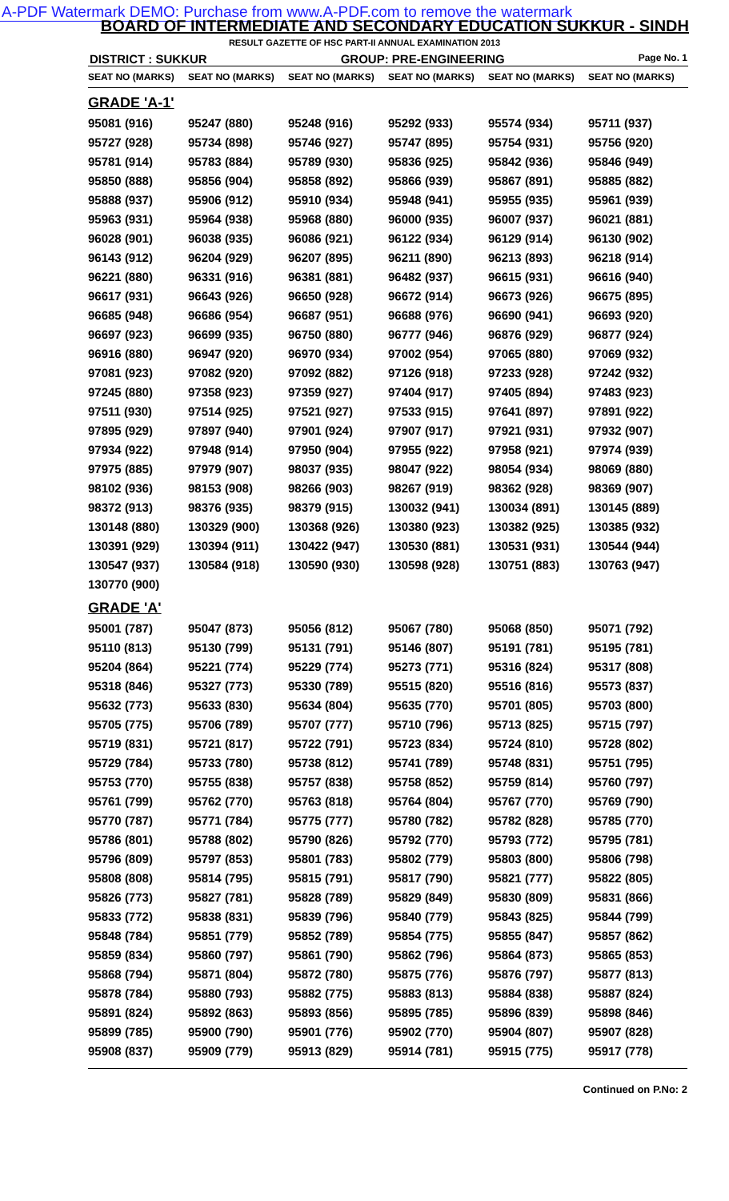A-PDF Watermark DEMO: Purchase from www.A-PDF.com to remove the watermark
BOARD OF INTERMEDIATE AND SECONDARY EDUCATION SUKKUR - SINDH
RESULT GAZETTE OF HSC PART-II ANNUAL EXAMINATION 2013
DISTRICT : SUKKUR GROUP: PRE-ENGINEERING Page No. 1
| SEAT NO (MARKS) | SEAT NO (MARKS) | SEAT NO (MARKS) | SEAT NO (MARKS) | SEAT NO (MARKS) | SEAT NO (MARKS) |
| --- | --- | --- | --- | --- | --- |
| GRADE 'A-1' | | | | | |
| 95081 (916) | 95247 (880) | 95248 (916) | 95292 (933) | 95574 (934) | 95711 (937) |
| 95727 (928) | 95734 (898) | 95746 (927) | 95747 (895) | 95754 (931) | 95756 (920) |
| 95781 (914) | 95783 (884) | 95789 (930) | 95836 (925) | 95842 (936) | 95846 (949) |
| 95850 (888) | 95856 (904) | 95858 (892) | 95866 (939) | 95867 (891) | 95885 (882) |
| 95888 (937) | 95906 (912) | 95910 (934) | 95948 (941) | 95955 (935) | 95961 (939) |
| 95963 (931) | 95964 (938) | 95968 (880) | 96000 (935) | 96007 (937) | 96021 (881) |
| 96028 (901) | 96038 (935) | 96086 (921) | 96122 (934) | 96129 (914) | 96130 (902) |
| 96143 (912) | 96204 (929) | 96207 (895) | 96211 (890) | 96213 (893) | 96218 (914) |
| 96221 (880) | 96331 (916) | 96381 (881) | 96482 (937) | 96615 (931) | 96616 (940) |
| 96617 (931) | 96643 (926) | 96650 (928) | 96672 (914) | 96673 (926) | 96675 (895) |
| 96685 (948) | 96686 (954) | 96687 (951) | 96688 (976) | 96690 (941) | 96693 (920) |
| 96697 (923) | 96699 (935) | 96750 (880) | 96777 (946) | 96876 (929) | 96877 (924) |
| 96916 (880) | 96947 (920) | 96970 (934) | 97002 (954) | 97065 (880) | 97069 (932) |
| 97081 (923) | 97082 (920) | 97092 (882) | 97126 (918) | 97233 (928) | 97242 (932) |
| 97245 (880) | 97358 (923) | 97359 (927) | 97404 (917) | 97405 (894) | 97483 (923) |
| 97511 (930) | 97514 (925) | 97521 (927) | 97533 (915) | 97641 (897) | 97891 (922) |
| 97895 (929) | 97897 (940) | 97901 (924) | 97907 (917) | 97921 (931) | 97932 (907) |
| 97934 (922) | 97948 (914) | 97950 (904) | 97955 (922) | 97958 (921) | 97974 (939) |
| 97975 (885) | 97979 (907) | 98037 (935) | 98047 (922) | 98054 (934) | 98069 (880) |
| 98102 (936) | 98153 (908) | 98266 (903) | 98267 (919) | 98362 (928) | 98369 (907) |
| 98372 (913) | 98376 (935) | 98379 (915) | 130032 (941) | 130034 (891) | 130145 (889) |
| 130148 (880) | 130329 (900) | 130368 (926) | 130380 (923) | 130382 (925) | 130385 (932) |
| 130391 (929) | 130394 (911) | 130422 (947) | 130530 (881) | 130531 (931) | 130544 (944) |
| 130547 (937) | 130584 (918) | 130590 (930) | 130598 (928) | 130751 (883) | 130763 (947) |
| 130770 (900) | | | | | |
| GRADE 'A' | | | | | |
| 95001 (787) | 95047 (873) | 95056 (812) | 95067 (780) | 95068 (850) | 95071 (792) |
| 95110 (813) | 95130 (799) | 95131 (791) | 95146 (807) | 95191 (781) | 95195 (781) |
| 95204 (864) | 95221 (774) | 95229 (774) | 95273 (771) | 95316 (824) | 95317 (808) |
| 95318 (846) | 95327 (773) | 95330 (789) | 95515 (820) | 95516 (816) | 95573 (837) |
| 95632 (773) | 95633 (830) | 95634 (804) | 95635 (770) | 95701 (805) | 95703 (800) |
| 95705 (775) | 95706 (789) | 95707 (777) | 95710 (796) | 95713 (825) | 95715 (797) |
| 95719 (831) | 95721 (817) | 95722 (791) | 95723 (834) | 95724 (810) | 95728 (802) |
| 95729 (784) | 95733 (780) | 95738 (812) | 95741 (789) | 95748 (831) | 95751 (795) |
| 95753 (770) | 95755 (838) | 95757 (838) | 95758 (852) | 95759 (814) | 95760 (797) |
| 95761 (799) | 95762 (770) | 95763 (818) | 95764 (804) | 95767 (770) | 95769 (790) |
| 95770 (787) | 95771 (784) | 95775 (777) | 95780 (782) | 95782 (828) | 95785 (770) |
| 95786 (801) | 95788 (802) | 95790 (826) | 95792 (770) | 95793 (772) | 95795 (781) |
| 95796 (809) | 95797 (853) | 95801 (783) | 95802 (779) | 95803 (800) | 95806 (798) |
| 95808 (808) | 95814 (795) | 95815 (791) | 95817 (790) | 95821 (777) | 95822 (805) |
| 95826 (773) | 95827 (781) | 95828 (789) | 95829 (849) | 95830 (809) | 95831 (866) |
| 95833 (772) | 95838 (831) | 95839 (796) | 95840 (779) | 95843 (825) | 95844 (799) |
| 95848 (784) | 95851 (779) | 95852 (789) | 95854 (775) | 95855 (847) | 95857 (862) |
| 95859 (834) | 95860 (797) | 95861 (790) | 95862 (796) | 95864 (873) | 95865 (853) |
| 95868 (794) | 95871 (804) | 95872 (780) | 95875 (776) | 95876 (797) | 95877 (813) |
| 95878 (784) | 95880 (793) | 95882 (775) | 95883 (813) | 95884 (838) | 95887 (824) |
| 95891 (824) | 95892 (863) | 95893 (856) | 95895 (785) | 95896 (839) | 95898 (846) |
| 95899 (785) | 95900 (790) | 95901 (776) | 95902 (770) | 95904 (807) | 95907 (828) |
| 95908 (837) | 95909 (779) | 95913 (829) | 95914 (781) | 95915 (775) | 95917 (778) |
Continued on P.No: 2